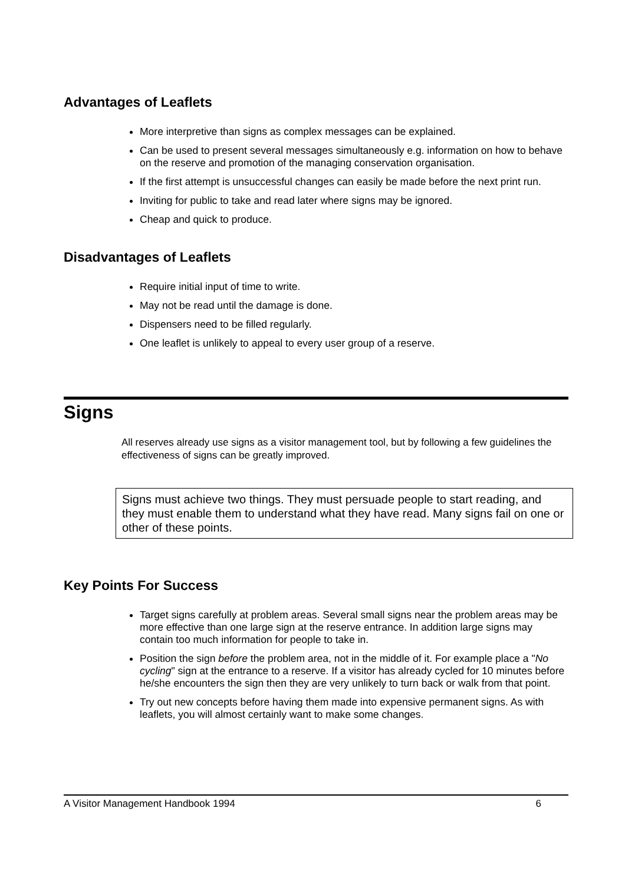Advantages of Leaflets
More interpretive than signs as complex messages can be explained.
Can be used to present several messages simultaneously e.g. information on how to behave on the reserve and promotion of the managing conservation organisation.
If the first attempt is unsuccessful changes can easily be made before the next print run.
Inviting for public to take and read later where signs may be ignored.
Cheap and quick to produce.
Disadvantages of Leaflets
Require initial input of time to write.
May not be read until the damage is done.
Dispensers need to be filled regularly.
One leaflet is unlikely to appeal to every user group of a reserve.
Signs
All reserves already use signs as a visitor management tool, but by following a few guidelines the effectiveness of signs can be greatly improved.
Signs must achieve two things. They must persuade people to start reading, and they must enable them to understand what they have read. Many signs fail on one or other of these points.
Key Points For Success
Target signs carefully at problem areas. Several small signs near the problem areas may be more effective than one large sign at the reserve entrance. In addition large signs may contain too much information for people to take in.
Position the sign before the problem area, not in the middle of it. For example place a "No cycling" sign at the entrance to a reserve. If a visitor has already cycled for 10 minutes before he/she encounters the sign then they are very unlikely to turn back or walk from that point.
Try out new concepts before having them made into expensive permanent signs. As with leaflets, you will almost certainly want to make some changes.
A Visitor Management Handbook 1994 6